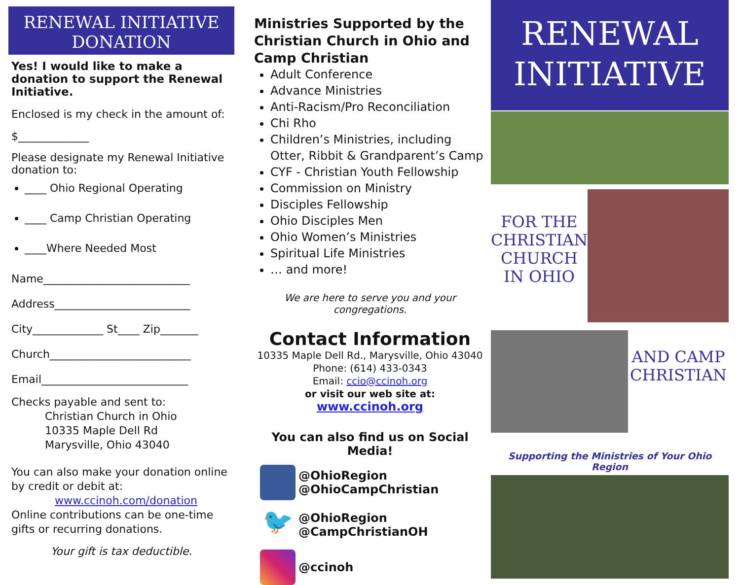RENEWAL INITIATIVE
DONATION
Yes! I would like to make a donation to support the Renewal Initiative.
Enclosed is my check in the amount of:
$_____________
Please designate my Renewal Initiative donation to:
____ Ohio Regional Operating
____ Camp Christian Operating
____Where Needed Most
Name___________________________
Address_________________________
City_____________ St____ Zip_______
Church__________________________
Email___________________________
Checks payable and sent to:
Christian Church in Ohio
10335 Maple Dell Rd
Marysville, Ohio 43040
You can also make your donation online by credit or debit at:
www.ccinoh.com/donation
Online contributions can be one-time gifts or recurring donations.
Your gift is tax deductible.
Ministries Supported by the Christian Church in Ohio and Camp Christian
Adult Conference
Advance Ministries
Anti-Racism/Pro Reconciliation
Chi Rho
Children’s Ministries, including Otter, Ribbit & Grandparent’s Camp
CYF - Christian Youth Fellowship
Commission on Ministry
Disciples Fellowship
Ohio Disciples Men
Ohio Women’s Ministries
Spiritual Life Ministries
… and more!
We are here to serve you and your congregations.
Contact Information
10335 Maple Dell Rd., Marysville, Ohio 43040
Phone: (614) 433-0343
Email: ccio@ccinoh.org
or visit our web site at:
www.ccinoh.org
You can also find us on Social Media!
@OhioRegion
@OhioCampChristian
🐦
@OhioRegion
@CampChristianOH
@ccinoh
RENEWAL
INITIATIVE
FOR THE CHRISTIAN CHURCH IN OHIO
AND CAMP CHRISTIAN
Supporting the Ministries of Your Ohio Region